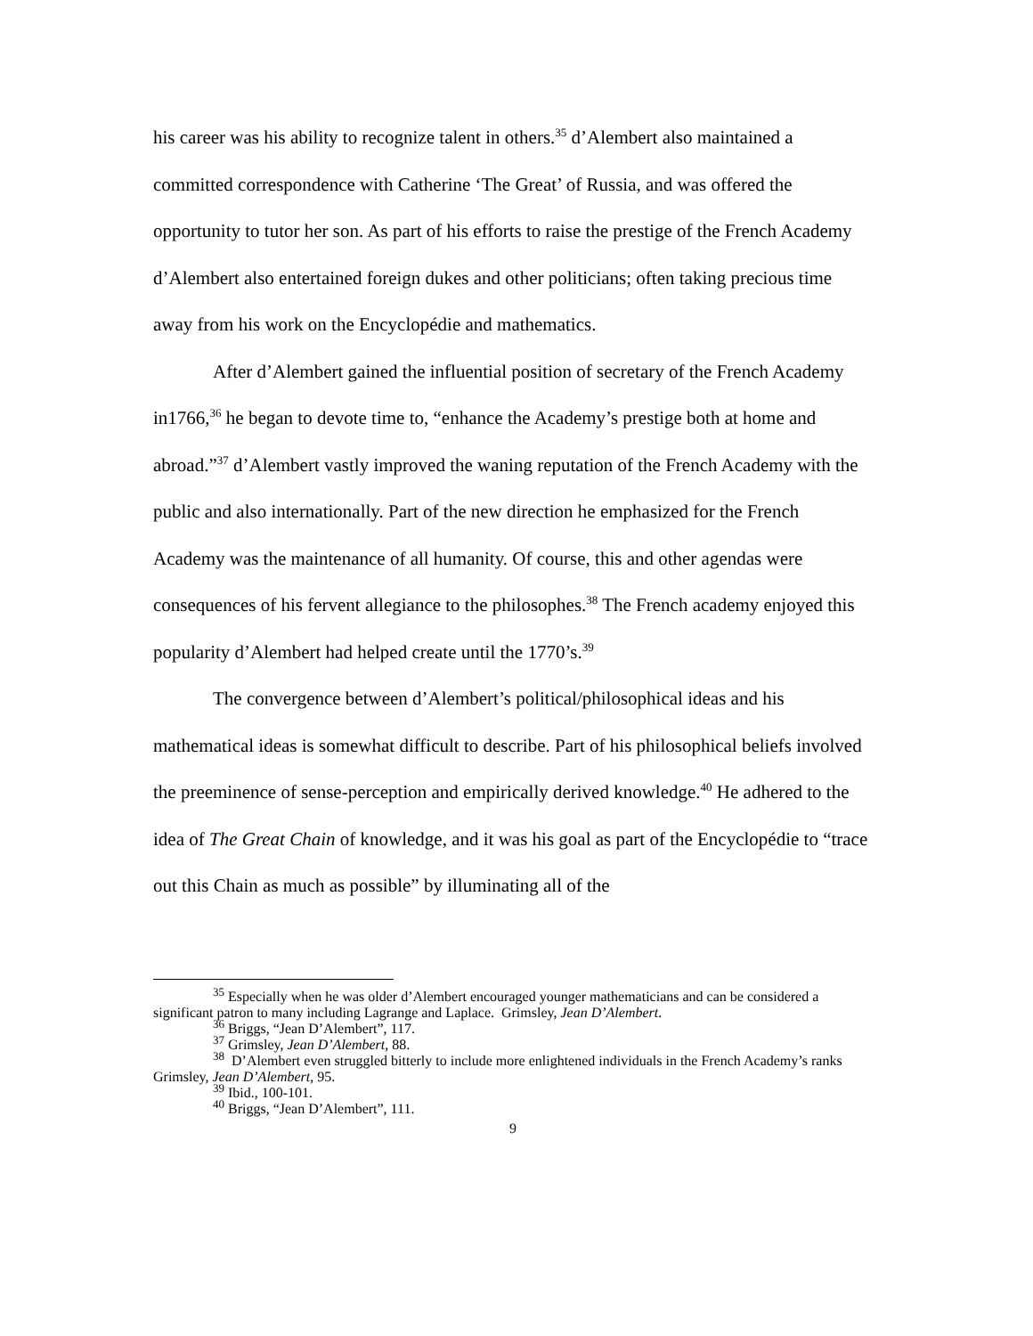his career was his ability to recognize talent in others.<sup>35</sup> d’Alembert also maintained a committed correspondence with Catherine ‘The Great’ of Russia, and was offered the opportunity to tutor her son. As part of his efforts to raise the prestige of the French Academy d’Alembert also entertained foreign dukes and other politicians; often taking precious time away from his work on the Encyclopédie and mathematics.
After d’Alembert gained the influential position of secretary of the French Academy in1766,<sup>36</sup> he began to devote time to, “enhance the Academy’s prestige both at home and abroad.”<sup>37</sup> d’Alembert vastly improved the waning reputation of the French Academy with the public and also internationally. Part of the new direction he emphasized for the French Academy was the maintenance of all humanity. Of course, this and other agendas were consequences of his fervent allegiance to the philosophes.<sup>38</sup> The French academy enjoyed this popularity d’Alembert had helped create until the 1770’s.<sup>39</sup>
The convergence between d’Alembert’s political/philosophical ideas and his mathematical ideas is somewhat difficult to describe. Part of his philosophical beliefs involved the preeminence of sense-perception and empirically derived knowledge.<sup>40</sup> He adhered to the idea of The Great Chain of knowledge, and it was his goal as part of the Encyclopédie to “trace out this Chain as much as possible” by illuminating all of the
<sup>35</sup> Especially when he was older d’Alembert encouraged younger mathematicians and can be considered a significant patron to many including Lagrange and Laplace. Grimsley, Jean D’Alembert.
<sup>36</sup> Briggs, “Jean D’Alembert”, 117.
<sup>37</sup> Grimsley, Jean D’Alembert, 88.
<sup>38</sup> D’Alembert even struggled bitterly to include more enlightened individuals in the French Academy’s ranks Grimsley, Jean D’Alembert, 95.
<sup>39</sup> Ibid., 100-101.
<sup>40</sup> Briggs, “Jean D’Alembert”, 111.
9